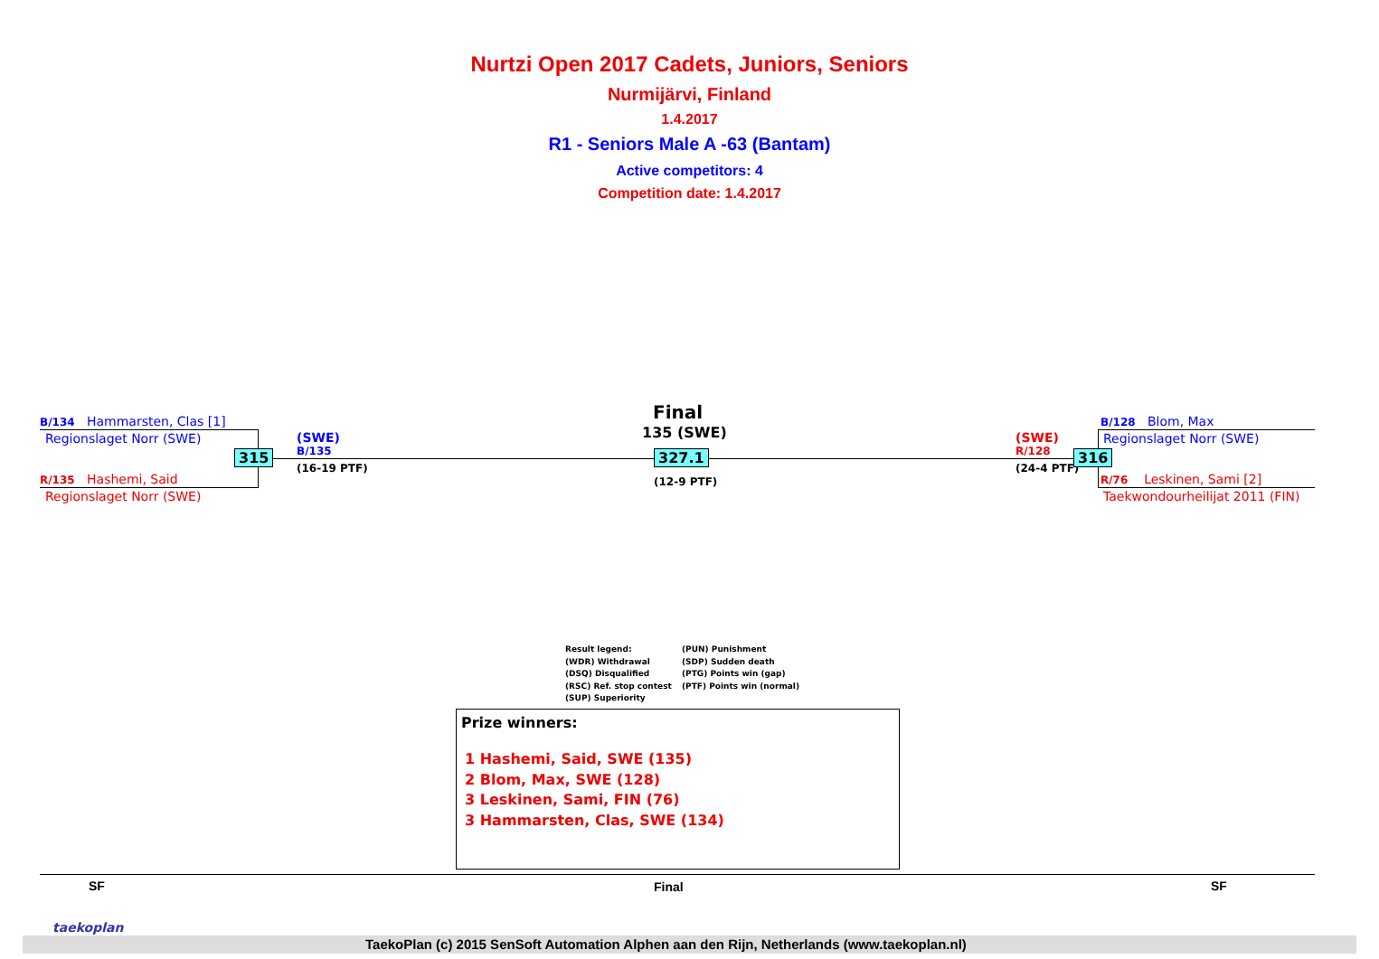Nurtzi Open 2017 Cadets, Juniors, Seniors
Nurmijärvi, Finland
1.4.2017
R1 - Seniors Male A -63 (Bantam)
Active competitors: 4
Competition date: 1.4.2017
B/134 Hammarsten, Clas [1]
Regionslaget Norr (SWE)
R/135 Hashemi, Said
Regionslaget Norr (SWE)
315
(SWE)
B/135
(16-19 PTF)
Final
135 (SWE)
327.1
(12-9 PTF)
(SWE)
R/128
(24-4 PTF)
316
B/128 Blom, Max
Regionslaget Norr (SWE)
R/76 Leskinen, Sami [2]
Taekwondourheilijat 2011 (FIN)
Result legend:
(WDR) Withdrawal
(DSQ) Disqualified
(RSC) Ref. stop contest
(SUP) Superiority
(PUN) Punishment
(SDP) Sudden death
(PTG) Points win (gap)
(PTF) Points win (normal)
Prize winners:
1 Hashemi, Said, SWE (135)
2 Blom, Max, SWE (128)
3 Leskinen, Sami, FIN (76)
3 Hammarsten, Clas, SWE (134)
SF Final SF
taekoplan
TaekoPlan (c) 2015 SenSoft Automation Alphen aan den Rijn, Netherlands (www.taekoplan.nl)